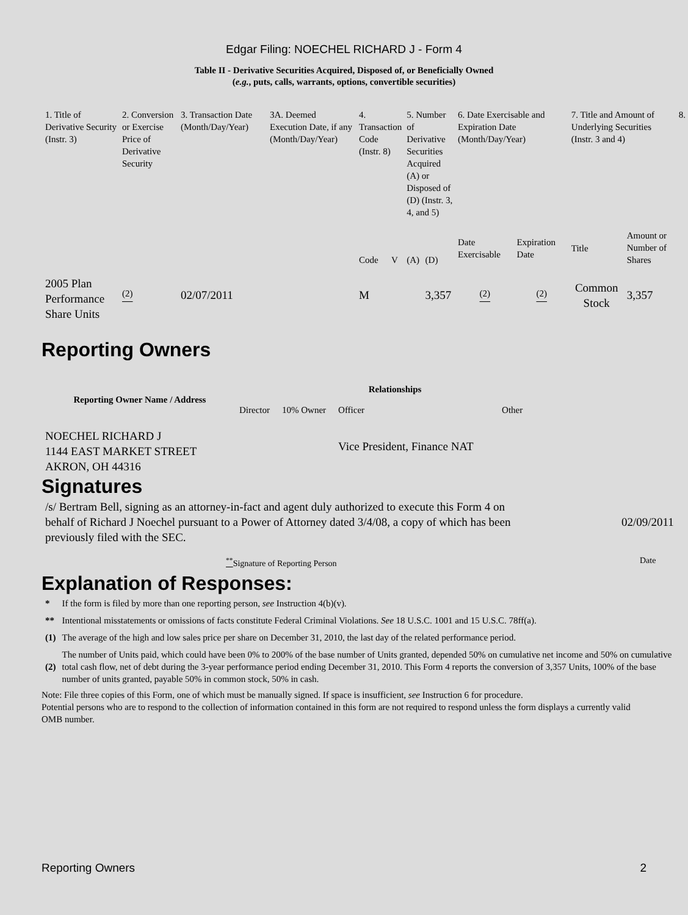Edgar Filing: NOECHEL RICHARD J - Form 4
Table II - Derivative Securities Acquired, Disposed of, or Beneficially Owned
(e.g., puts, calls, warrants, options, convertible securities)
| 1. Title of Derivative Security (Instr. 3) | 2. Conversion or Exercise Price of Derivative Security | 3. Transaction Date (Month/Day/Year) | 3A. Deemed Execution Date, if any (Month/Day/Year) | 4. Transaction Code (Instr. 8) | | 5. Number of Derivative Securities Acquired (A) or Disposed of (D) (Instr. 3, 4, and 5) | | 6. Date Exercisable and Expiration Date (Month/Day/Year) | | 7. Title and Amount of Underlying Securities (Instr. 3 and 4) | | 8. |
| | | | | Code | V | (A) | (D) | Date Exercisable | Expiration Date | Title | Amount or Number of Shares | |
| 2005 Plan Performance Share Units | <sup>(2)</sup> | 02/07/2011 | | M | | | 3,357 | <sup>(2)</sup> | <sup>(2)</sup> | Common Stock | 3,357 | |
Reporting Owners
| Reporting Owner Name / Address | Relationships | | | |
| --- | --- | --- | --- | --- |
| | Director | 10% Owner | Officer | Other |
| NOECHEL RICHARD J 1144 EAST MARKET STREET AKRON, OH 44316 | | | Vice President, Finance NAT | |
Signatures
| /s/ Bertram Bell, signing as an attorney-in-fact and agent duly authorized to execute this Form 4 on behalf of Richard J Noechel pursuant to a Power of Attorney dated 3/4/08, a copy of which has been previously filed with the SEC. | 02/09/2011 |
| <sup>**</sup> Signature of Reporting Person | Date |
Explanation of Responses:
| * | If the form is filed by more than one reporting person, see Instruction 4(b)(v). |
| ** | Intentional misstatements or omissions of facts constitute Federal Criminal Violations. See 18 U.S.C. 1001 and 15 U.S.C. 78ff(a). |
| (1) | The average of the high and low sales price per share on December 31, 2010, the last day of the related performance period. |
| (2) | The number of Units paid, which could have been 0% to 200% of the base number of Units granted, depended 50% on cumulative net income and 50% on cumulative total cash flow, net of debt during the 3-year performance period ending December 31, 2010. This Form 4 reports the conversion of 3,357 Units, 100% of the base number of units granted, payable 50% in common stock, 50% in cash. |
Note: File three copies of this Form, one of which must be manually signed. If space is insufficient, see Instruction 6 for procedure.
Potential persons who are to respond to the collection of information contained in this form are not required to respond unless the form displays a currently valid OMB number.
Reporting Owners 2